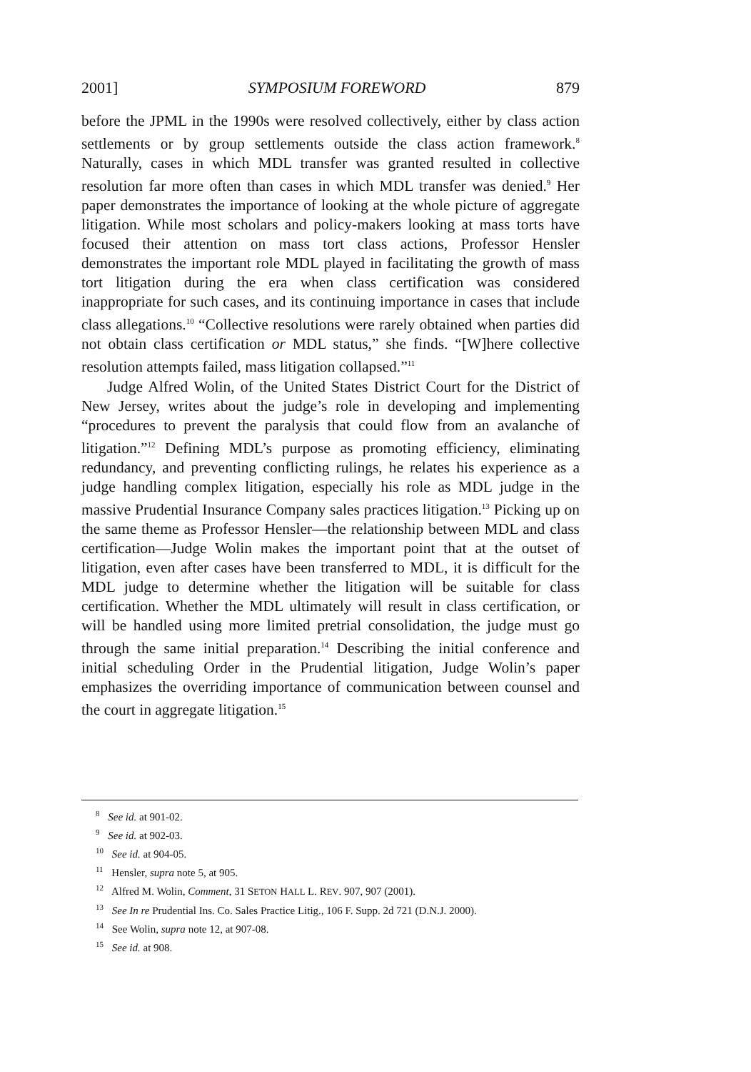2001] SYMPOSIUM FOREWORD 879
before the JPML in the 1990s were resolved collectively, either by class action settlements or by group settlements outside the class action framework.<sup>8</sup> Naturally, cases in which MDL transfer was granted resulted in collective resolution far more often than cases in which MDL transfer was denied.<sup>9</sup> Her paper demonstrates the importance of looking at the whole picture of aggregate litigation. While most scholars and policy-makers looking at mass torts have focused their attention on mass tort class actions, Professor Hensler demonstrates the important role MDL played in facilitating the growth of mass tort litigation during the era when class certification was considered inappropriate for such cases, and its continuing importance in cases that include class allegations.<sup>10</sup> “Collective resolutions were rarely obtained when parties did not obtain class certification or MDL status,” she finds. “[W]here collective resolution attempts failed, mass litigation collapsed.”<sup>11</sup>
Judge Alfred Wolin, of the United States District Court for the District of New Jersey, writes about the judge’s role in developing and implementing “procedures to prevent the paralysis that could flow from an avalanche of litigation.”<sup>12</sup> Defining MDL’s purpose as promoting efficiency, eliminating redundancy, and preventing conflicting rulings, he relates his experience as a judge handling complex litigation, especially his role as MDL judge in the massive Prudential Insurance Company sales practices litigation.<sup>13</sup> Picking up on the same theme as Professor Hensler—the relationship between MDL and class certification—Judge Wolin makes the important point that at the outset of litigation, even after cases have been transferred to MDL, it is difficult for the MDL judge to determine whether the litigation will be suitable for class certification. Whether the MDL ultimately will result in class certification, or will be handled using more limited pretrial consolidation, the judge must go through the same initial preparation.<sup>14</sup> Describing the initial conference and initial scheduling Order in the Prudential litigation, Judge Wolin’s paper emphasizes the overriding importance of communication between counsel and the court in aggregate litigation.<sup>15</sup>
<sup>8</sup> See id. at 901-02.
<sup>9</sup> See id. at 902-03.
<sup>10</sup> See id. at 904-05.
<sup>11</sup> Hensler, supra note 5, at 905.
<sup>12</sup> Alfred M. Wolin, Comment, 31 SETON HALL L. REV. 907, 907 (2001).
<sup>13</sup> See In re Prudential Ins. Co. Sales Practice Litig., 106 F. Supp. 2d 721 (D.N.J. 2000).
<sup>14</sup> See Wolin, supra note 12, at 907-08.
<sup>15</sup> See id. at 908.